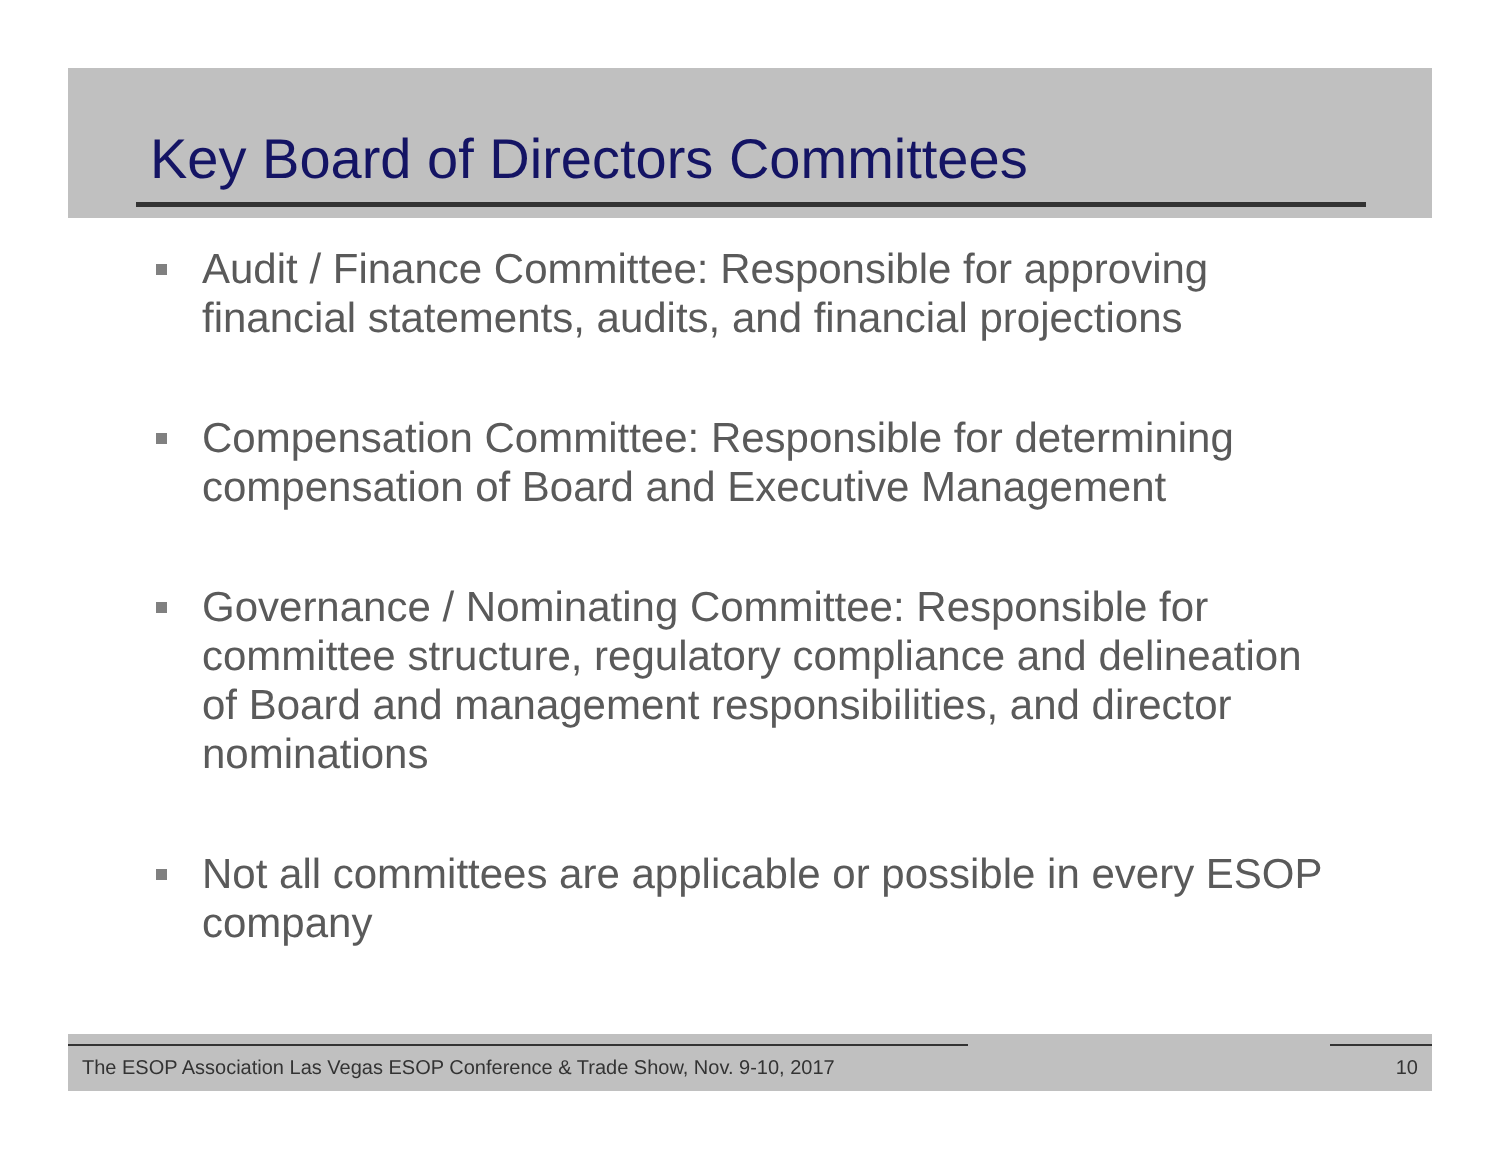Key Board of Directors Committees
Audit / Finance Committee: Responsible for approving financial statements, audits, and financial projections
Compensation Committee: Responsible for determining compensation of Board and Executive Management
Governance / Nominating Committee: Responsible for committee structure, regulatory compliance and delineation of Board and management responsibilities, and director nominations
Not all committees are applicable or possible in every ESOP company
The ESOP Association Las Vegas ESOP Conference & Trade Show, Nov. 9-10, 2017 10